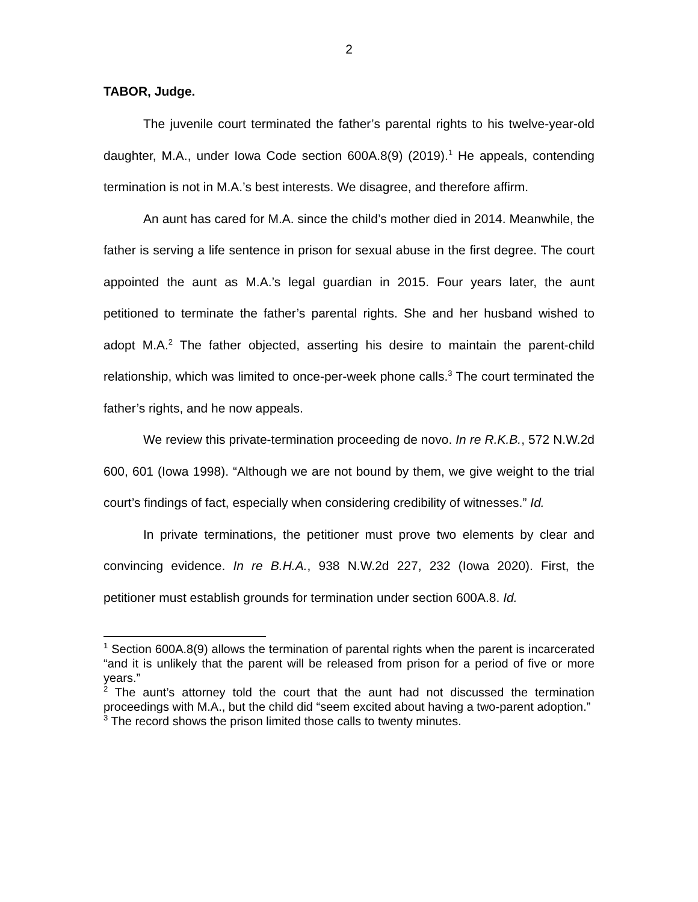2
TABOR, Judge.
The juvenile court terminated the father’s parental rights to his twelve-year-old daughter, M.A., under Iowa Code section 600A.8(9) (2019).<sup>1</sup> He appeals, contending termination is not in M.A.’s best interests. We disagree, and therefore affirm.
An aunt has cared for M.A. since the child’s mother died in 2014. Meanwhile, the father is serving a life sentence in prison for sexual abuse in the first degree. The court appointed the aunt as M.A.’s legal guardian in 2015. Four years later, the aunt petitioned to terminate the father’s parental rights. She and her husband wished to adopt M.A.<sup>2</sup> The father objected, asserting his desire to maintain the parent-child relationship, which was limited to once-per-week phone calls.<sup>3</sup> The court terminated the father’s rights, and he now appeals.
We review this private-termination proceeding de novo. In re R.K.B., 572 N.W.2d 600, 601 (Iowa 1998). “Although we are not bound by them, we give weight to the trial court’s findings of fact, especially when considering credibility of witnesses.” Id.
In private terminations, the petitioner must prove two elements by clear and convincing evidence. In re B.H.A., 938 N.W.2d 227, 232 (Iowa 2020). First, the petitioner must establish grounds for termination under section 600A.8. Id.
<sup>1</sup> Section 600A.8(9) allows the termination of parental rights when the parent is incarcerated “and it is unlikely that the parent will be released from prison for a period of five or more years.”
<sup>2</sup> The aunt’s attorney told the court that the aunt had not discussed the termination proceedings with M.A., but the child did “seem excited about having a two-parent adoption.”
<sup>3</sup> The record shows the prison limited those calls to twenty minutes.